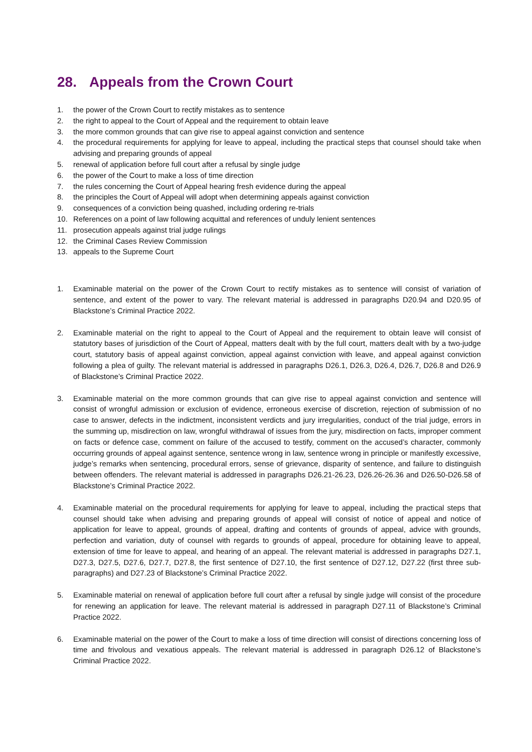28. Appeals from the Crown Court
1. the power of the Crown Court to rectify mistakes as to sentence
2. the right to appeal to the Court of Appeal and the requirement to obtain leave
3. the more common grounds that can give rise to appeal against conviction and sentence
4. the procedural requirements for applying for leave to appeal, including the practical steps that counsel should take when advising and preparing grounds of appeal
5. renewal of application before full court after a refusal by single judge
6. the power of the Court to make a loss of time direction
7. the rules concerning the Court of Appeal hearing fresh evidence during the appeal
8. the principles the Court of Appeal will adopt when determining appeals against conviction
9. consequences of a conviction being quashed, including ordering re-trials
10. References on a point of law following acquittal and references of unduly lenient sentences
11. prosecution appeals against trial judge rulings
12. the Criminal Cases Review Commission
13. appeals to the Supreme Court
1. Examinable material on the power of the Crown Court to rectify mistakes as to sentence will consist of variation of sentence, and extent of the power to vary. The relevant material is addressed in paragraphs D20.94 and D20.95 of Blackstone’s Criminal Practice 2022.
2. Examinable material on the right to appeal to the Court of Appeal and the requirement to obtain leave will consist of statutory bases of jurisdiction of the Court of Appeal, matters dealt with by the full court, matters dealt with by a two-judge court, statutory basis of appeal against conviction, appeal against conviction with leave, and appeal against conviction following a plea of guilty. The relevant material is addressed in paragraphs D26.1, D26.3, D26.4, D26.7, D26.8 and D26.9 of Blackstone’s Criminal Practice 2022.
3. Examinable material on the more common grounds that can give rise to appeal against conviction and sentence will consist of wrongful admission or exclusion of evidence, erroneous exercise of discretion, rejection of submission of no case to answer, defects in the indictment, inconsistent verdicts and jury irregularities, conduct of the trial judge, errors in the summing up, misdirection on law, wrongful withdrawal of issues from the jury, misdirection on facts, improper comment on facts or defence case, comment on failure of the accused to testify, comment on the accused’s character, commonly occurring grounds of appeal against sentence, sentence wrong in law, sentence wrong in principle or manifestly excessive, judge’s remarks when sentencing, procedural errors, sense of grievance, disparity of sentence, and failure to distinguish between offenders. The relevant material is addressed in paragraphs D26.21-26.23, D26.26-26.36 and D26.50-D26.58 of Blackstone’s Criminal Practice 2022.
4. Examinable material on the procedural requirements for applying for leave to appeal, including the practical steps that counsel should take when advising and preparing grounds of appeal will consist of notice of appeal and notice of application for leave to appeal, grounds of appeal, drafting and contents of grounds of appeal, advice with grounds, perfection and variation, duty of counsel with regards to grounds of appeal, procedure for obtaining leave to appeal, extension of time for leave to appeal, and hearing of an appeal. The relevant material is addressed in paragraphs D27.1, D27.3, D27.5, D27.6, D27.7, D27.8, the first sentence of D27.10, the first sentence of D27.12, D27.22 (first three sub-paragraphs) and D27.23 of Blackstone’s Criminal Practice 2022.
5. Examinable material on renewal of application before full court after a refusal by single judge will consist of the procedure for renewing an application for leave. The relevant material is addressed in paragraph D27.11 of Blackstone’s Criminal Practice 2022.
6. Examinable material on the power of the Court to make a loss of time direction will consist of directions concerning loss of time and frivolous and vexatious appeals. The relevant material is addressed in paragraph D26.12 of Blackstone’s Criminal Practice 2022.